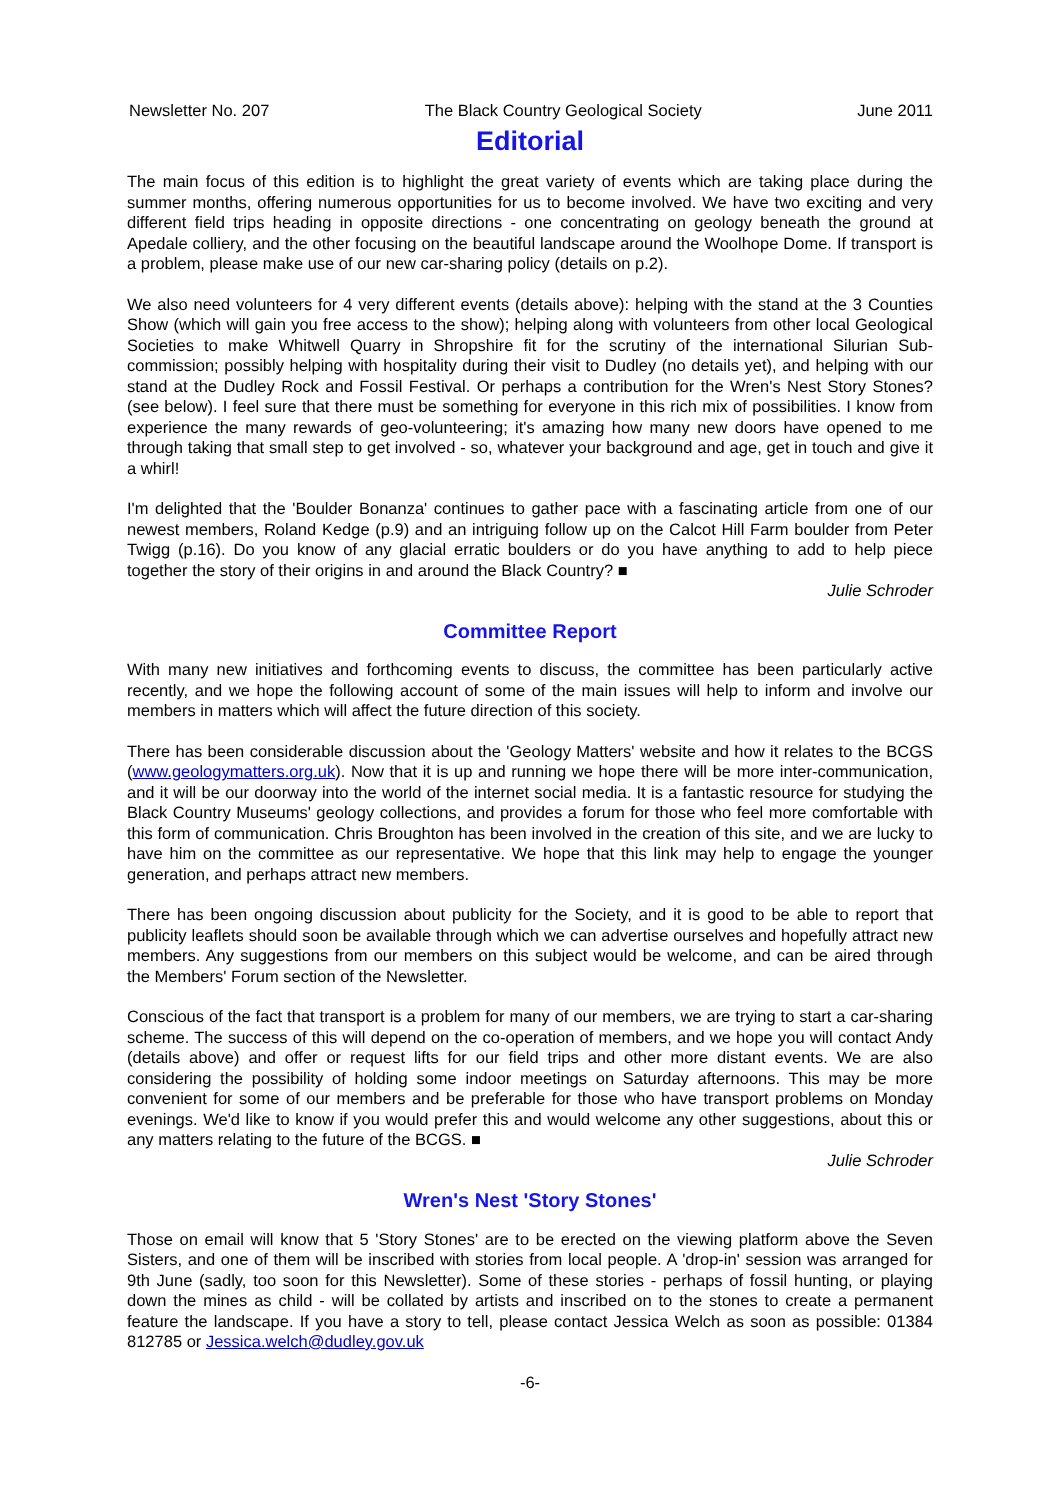Newsletter No. 207 The Black Country Geological Society June 2011
Editorial
The main focus of this edition is to highlight the great variety of events which are taking place during the summer months, offering numerous opportunities for us to become involved. We have two exciting and very different field trips heading in opposite directions - one concentrating on geology beneath the ground at Apedale colliery, and the other focusing on the beautiful landscape around the Woolhope Dome. If transport is a problem, please make use of our new car-sharing policy (details on p.2).
We also need volunteers for 4 very different events (details above): helping with the stand at the 3 Counties Show (which will gain you free access to the show); helping along with volunteers from other local Geological Societies to make Whitwell Quarry in Shropshire fit for the scrutiny of the international Silurian Sub-commission; possibly helping with hospitality during their visit to Dudley (no details yet), and helping with our stand at the Dudley Rock and Fossil Festival. Or perhaps a contribution for the Wren's Nest Story Stones? (see below). I feel sure that there must be something for everyone in this rich mix of possibilities. I know from experience the many rewards of geo-volunteering; it's amazing how many new doors have opened to me through taking that small step to get involved - so, whatever your background and age, get in touch and give it a whirl!
I'm delighted that the 'Boulder Bonanza' continues to gather pace with a fascinating article from one of our newest members, Roland Kedge (p.9) and an intriguing follow up on the Calcot Hill Farm boulder from Peter Twigg (p.16). Do you know of any glacial erratic boulders or do you have anything to add to help piece together the story of their origins in and around the Black Country? ■
Julie Schroder
Committee Report
With many new initiatives and forthcoming events to discuss, the committee has been particularly active recently, and we hope the following account of some of the main issues will help to inform and involve our members in matters which will affect the future direction of this society.
There has been considerable discussion about the 'Geology Matters' website and how it relates to the BCGS (www.geologymatters.org.uk). Now that it is up and running we hope there will be more inter-communication, and it will be our doorway into the world of the internet social media. It is a fantastic resource for studying the Black Country Museums' geology collections, and provides a forum for those who feel more comfortable with this form of communication. Chris Broughton has been involved in the creation of this site, and we are lucky to have him on the committee as our representative. We hope that this link may help to engage the younger generation, and perhaps attract new members.
There has been ongoing discussion about publicity for the Society, and it is good to be able to report that publicity leaflets should soon be available through which we can advertise ourselves and hopefully attract new members. Any suggestions from our members on this subject would be welcome, and can be aired through the Members' Forum section of the Newsletter.
Conscious of the fact that transport is a problem for many of our members, we are trying to start a car-sharing scheme. The success of this will depend on the co-operation of members, and we hope you will contact Andy (details above) and offer or request lifts for our field trips and other more distant events. We are also considering the possibility of holding some indoor meetings on Saturday afternoons. This may be more convenient for some of our members and be preferable for those who have transport problems on Monday evenings. We'd like to know if you would prefer this and would welcome any other suggestions, about this or any matters relating to the future of the BCGS. ■
Julie Schroder
Wren's Nest 'Story Stones'
Those on email will know that 5 'Story Stones' are to be erected on the viewing platform above the Seven Sisters, and one of them will be inscribed with stories from local people. A 'drop-in' session was arranged for 9th June (sadly, too soon for this Newsletter). Some of these stories - perhaps of fossil hunting, or playing down the mines as child - will be collated by artists and inscribed on to the stones to create a permanent feature the landscape. If you have a story to tell, please contact Jessica Welch as soon as possible: 01384 812785 or Jessica.welch@dudley.gov.uk
-6-